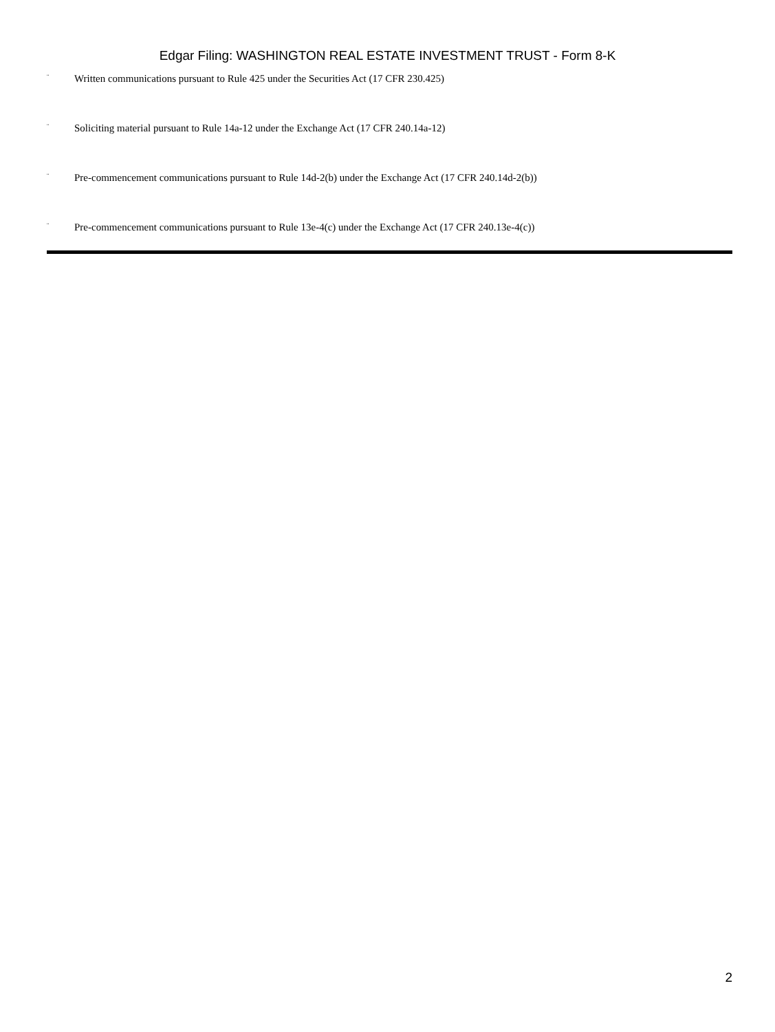Edgar Filing: WASHINGTON REAL ESTATE INVESTMENT TRUST - Form 8-K
¨ Written communications pursuant to Rule 425 under the Securities Act (17 CFR 230.425)
¨ Soliciting material pursuant to Rule 14a-12 under the Exchange Act (17 CFR 240.14a-12)
¨ Pre-commencement communications pursuant to Rule 14d-2(b) under the Exchange Act (17 CFR 240.14d-2(b))
¨ Pre-commencement communications pursuant to Rule 13e-4(c) under the Exchange Act (17 CFR 240.13e-4(c))
2